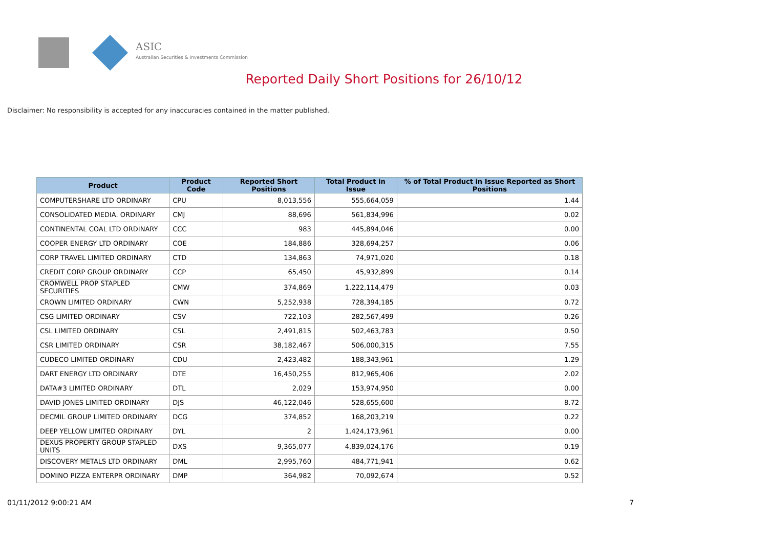ASIC
Australian Securities & Investments Commission
Reported Daily Short Positions for 26/10/12
Disclaimer: No responsibility is accepted for any inaccuracies contained in the matter published.
| Product | Product Code | Reported Short Positions | Total Product in Issue | % of Total Product in Issue Reported as Short Positions |
| --- | --- | --- | --- | --- |
| COMPUTERSHARE LTD ORDINARY | CPU | 8,013,556 | 555,664,059 | 1.44 |
| CONSOLIDATED MEDIA. ORDINARY | CMJ | 88,696 | 561,834,996 | 0.02 |
| CONTINENTAL COAL LTD ORDINARY | CCC | 983 | 445,894,046 | 0.00 |
| COOPER ENERGY LTD ORDINARY | COE | 184,886 | 328,694,257 | 0.06 |
| CORP TRAVEL LIMITED ORDINARY | CTD | 134,863 | 74,971,020 | 0.18 |
| CREDIT CORP GROUP ORDINARY | CCP | 65,450 | 45,932,899 | 0.14 |
| CROMWELL PROP STAPLED SECURITIES | CMW | 374,869 | 1,222,114,479 | 0.03 |
| CROWN LIMITED ORDINARY | CWN | 5,252,938 | 728,394,185 | 0.72 |
| CSG LIMITED ORDINARY | CSV | 722,103 | 282,567,499 | 0.26 |
| CSL LIMITED ORDINARY | CSL | 2,491,815 | 502,463,783 | 0.50 |
| CSR LIMITED ORDINARY | CSR | 38,182,467 | 506,000,315 | 7.55 |
| CUDECO LIMITED ORDINARY | CDU | 2,423,482 | 188,343,961 | 1.29 |
| DART ENERGY LTD ORDINARY | DTE | 16,450,255 | 812,965,406 | 2.02 |
| DATA#3 LIMITED ORDINARY | DTL | 2,029 | 153,974,950 | 0.00 |
| DAVID JONES LIMITED ORDINARY | DJS | 46,122,046 | 528,655,600 | 8.72 |
| DECMIL GROUP LIMITED ORDINARY | DCG | 374,852 | 168,203,219 | 0.22 |
| DEEP YELLOW LIMITED ORDINARY | DYL | 2 | 1,424,173,961 | 0.00 |
| DEXUS PROPERTY GROUP STAPLED UNITS | DXS | 9,365,077 | 4,839,024,176 | 0.19 |
| DISCOVERY METALS LTD ORDINARY | DML | 2,995,760 | 484,771,941 | 0.62 |
| DOMINO PIZZA ENTERPR ORDINARY | DMP | 364,982 | 70,092,674 | 0.52 |
01/11/2012 9:00:21 AM 7